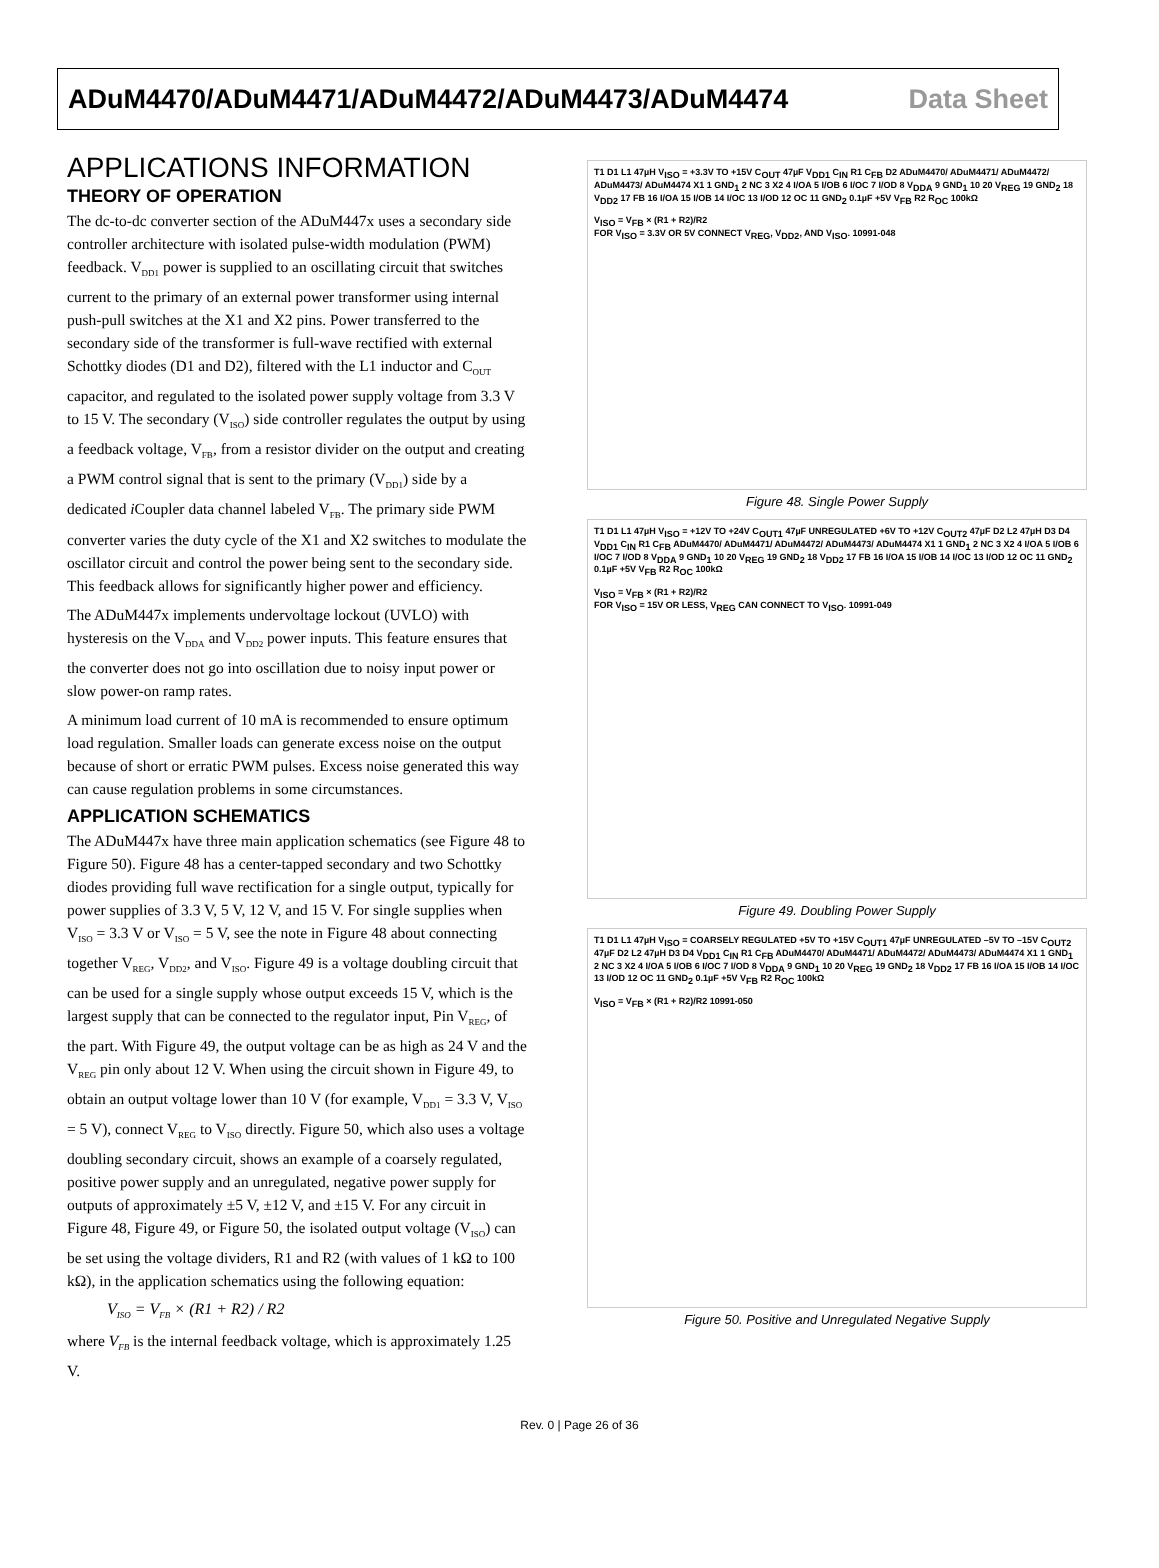ADuM4470/ADuM4471/ADuM4472/ADuM4473/ADuM4474 Data Sheet
APPLICATIONS INFORMATION
THEORY OF OPERATION
The dc-to-dc converter section of the ADuM447x uses a secondary side controller architecture with isolated pulse-width modulation (PWM) feedback. V<sub>DD1</sub> power is supplied to an oscillating circuit that switches current to the primary of an external power transformer using internal push-pull switches at the X1 and X2 pins. Power transferred to the secondary side of the transformer is full-wave rectified with external Schottky diodes (D1 and D2), filtered with the L1 inductor and C<sub>OUT</sub> capacitor, and regulated to the isolated power supply voltage from 3.3 V to 15 V. The secondary (V<sub>ISO</sub>) side controller regulates the output by using a feedback voltage, V<sub>FB</sub>, from a resistor divider on the output and creating a PWM control signal that is sent to the primary (V<sub>DD1</sub>) side by a dedicated i Coupler data channel labeled V<sub>FB</sub>. The primary side PWM converter varies the duty cycle of the X1 and X2 switches to modulate the oscillator circuit and control the power being sent to the secondary side. This feedback allows for significantly higher power and efficiency.
The ADuM447x implements undervoltage lockout (UVLO) with hysteresis on the V<sub>DDA</sub> and V<sub>DD2</sub> power inputs. This feature ensures that the converter does not go into oscillation due to noisy input power or slow power-on ramp rates.
A minimum load current of 10 mA is recommended to ensure optimum load regulation. Smaller loads can generate excess noise on the output because of short or erratic PWM pulses. Excess noise generated this way can cause regulation problems in some circumstances.
APPLICATION SCHEMATICS
The ADuM447x have three main application schematics (see Figure 48 to Figure 50). Figure 48 has a center-tapped secondary and two Schottky diodes providing full wave rectification for a single output, typically for power supplies of 3.3 V, 5 V, 12 V, and 15 V. For single supplies when V<sub>ISO</sub> = 3.3 V or V<sub>ISO</sub> = 5 V, see the note in Figure 48 about connecting together V<sub>REG</sub>, V<sub>DD2</sub>, and V<sub>ISO</sub>. Figure 49 is a voltage doubling circuit that can be used for a single supply whose output exceeds 15 V, which is the largest supply that can be connected to the regulator input, Pin V<sub>REG</sub>, of the part. With Figure 49, the output voltage can be as high as 24 V and the V<sub>REG</sub> pin only about 12 V. When using the circuit shown in Figure 49, to obtain an output voltage lower than 10 V (for example, V<sub>DD1</sub> = 3.3 V, V<sub>ISO</sub> = 5 V), connect V<sub>REG</sub> to V<sub>ISO</sub> directly. Figure 50, which also uses a voltage doubling secondary circuit, shows an example of a coarsely regulated, positive power supply and an unregulated, negative power supply for outputs of approximately ±5 V, ±12 V, and ±15 V. For any circuit in Figure 48, Figure 49, or Figure 50, the isolated output voltage (V<sub>ISO</sub>) can be set using the voltage dividers, R1 and R2 (with values of 1 kΩ to 100 kΩ), in the application schematics using the following equation:
V<sub>ISO</sub> = V<sub>FB</sub> × (R1 + R2) / R2
where V<sub>FB</sub> is the internal feedback voltage, which is approximately 1.25 V.
T1 D1 L1 47µH V<sub>ISO</sub> = +3.3V TO +15V C<sub>OUT</sub> 47µF V<sub>DD1</sub> C<sub>IN</sub> R1 C<sub>FB</sub> D2 ADuM4470/ ADuM4471/ ADuM4472/ ADuM4473/ ADuM4474 X1 1 GND<sub>1</sub> 2 NC 3 X2 4 I/OA 5 I/OB 6 I/OC 7 I/OD 8 V<sub>DDA</sub> 9 GND<sub>1</sub> 10 20 V<sub>REG</sub> 19 GND<sub>2</sub> 18 V<sub>DD2</sub> 17 FB 16 I/OA 15 I/OB 14 I/OC 13 I/OD 12 OC 11 GND<sub>2</sub> 0.1µF +5V V<sub>FB</sub> R2 R<sub>OC</sub> 100kΩ
V<sub>ISO</sub> = V<sub>FB</sub> × (R1 + R2)/R2
FOR V<sub>ISO</sub> = 3.3V OR 5V CONNECT V<sub>REG</sub>, V<sub>DD2</sub>, AND V<sub>ISO</sub>. 10991-048
Figure 48. Single Power Supply
T1 D1 L1 47µH V<sub>ISO</sub> = +12V TO +24V C<sub>OUT1</sub> 47µF UNREGULATED +6V TO +12V C<sub>OUT2</sub> 47µF D2 L2 47µH D3 D4 V<sub>DD1</sub> C<sub>IN</sub> R1 C<sub>FB</sub> ADuM4470/ ADuM4471/ ADuM4472/ ADuM4473/ ADuM4474 X1 1 GND<sub>1</sub> 2 NC 3 X2 4 I/OA 5 I/OB 6 I/OC 7 I/OD 8 V<sub>DDA</sub> 9 GND<sub>1</sub> 10 20 V<sub>REG</sub> 19 GND<sub>2</sub> 18 V<sub>DD2</sub> 17 FB 16 I/OA 15 I/OB 14 I/OC 13 I/OD 12 OC 11 GND<sub>2</sub> 0.1µF +5V V<sub>FB</sub> R2 R<sub>OC</sub> 100kΩ
V<sub>ISO</sub> = V<sub>FB</sub> × (R1 + R2)/R2
FOR V<sub>ISO</sub> = 15V OR LESS, V<sub>REG</sub> CAN CONNECT TO V<sub>ISO</sub>. 10991-049
Figure 49. Doubling Power Supply
T1 D1 L1 47µH V<sub>ISO</sub> = COARSELY REGULATED +5V TO +15V C<sub>OUT1</sub> 47µF UNREGULATED –5V TO –15V C<sub>OUT2</sub> 47µF D2 L2 47µH D3 D4 V<sub>DD1</sub> C<sub>IN</sub> R1 C<sub>FB</sub> ADuM4470/ ADuM4471/ ADuM4472/ ADuM4473/ ADuM4474 X1 1 GND<sub>1</sub> 2 NC 3 X2 4 I/OA 5 I/OB 6 I/OC 7 I/OD 8 V<sub>DDA</sub> 9 GND<sub>1</sub> 10 20 V<sub>REG</sub> 19 GND<sub>2</sub> 18 V<sub>DD2</sub> 17 FB 16 I/OA 15 I/OB 14 I/OC 13 I/OD 12 OC 11 GND<sub>2</sub> 0.1µF +5V V<sub>FB</sub> R2 R<sub>OC</sub> 100kΩ
V<sub>ISO</sub> = V<sub>FB</sub> × (R1 + R2)/R2 10991-050
Figure 50. Positive and Unregulated Negative Supply
Rev. 0 | Page 26 of 36